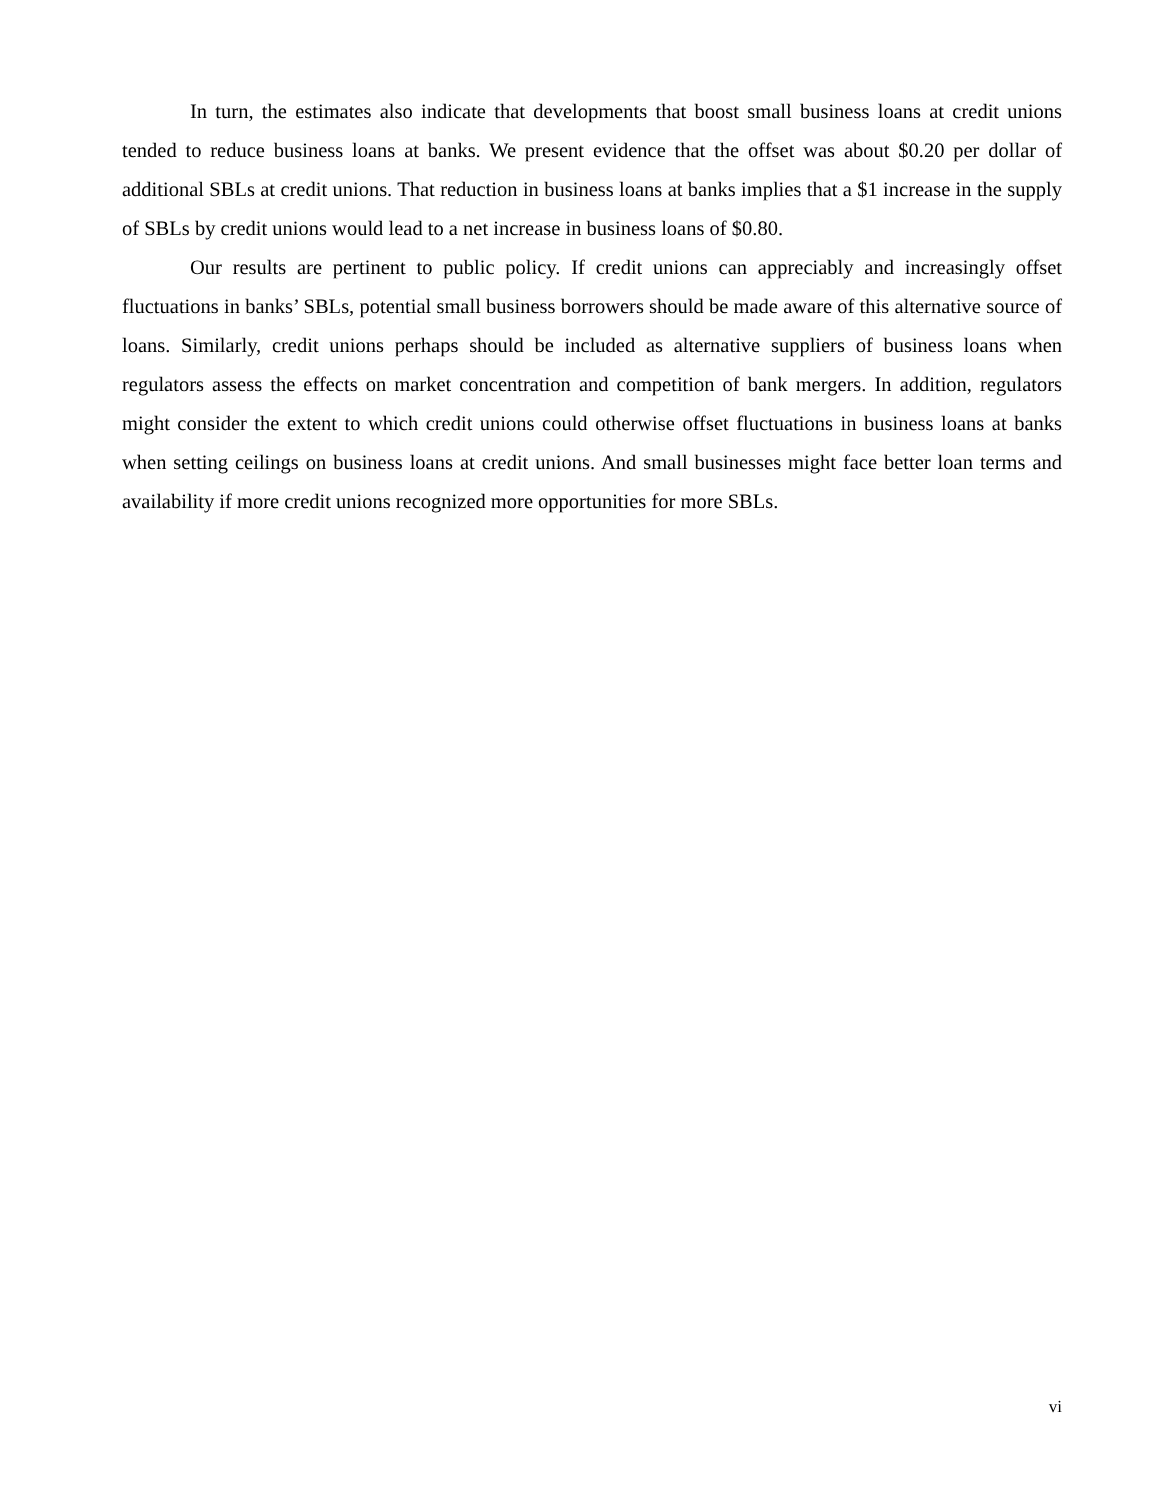In turn, the estimates also indicate that developments that boost small business loans at credit unions tended to reduce business loans at banks. We present evidence that the offset was about $0.20 per dollar of additional SBLs at credit unions. That reduction in business loans at banks implies that a $1 increase in the supply of SBLs by credit unions would lead to a net increase in business loans of $0.80.
Our results are pertinent to public policy. If credit unions can appreciably and increasingly offset fluctuations in banks’ SBLs, potential small business borrowers should be made aware of this alterna­tive source of loans. Similarly, credit unions perhaps should be included as alternative suppliers of busi­ness loans when regulators assess the effects on market concentration and competition of bank mergers. In addition, regulators might consider the extent to which credit unions could otherwise offset fluctua­tions in business loans at banks when setting ceilings on business loans at credit unions. And small businesses might face better loan terms and availability if more credit unions recognized more oppor­tunities for more SBLs.
vi